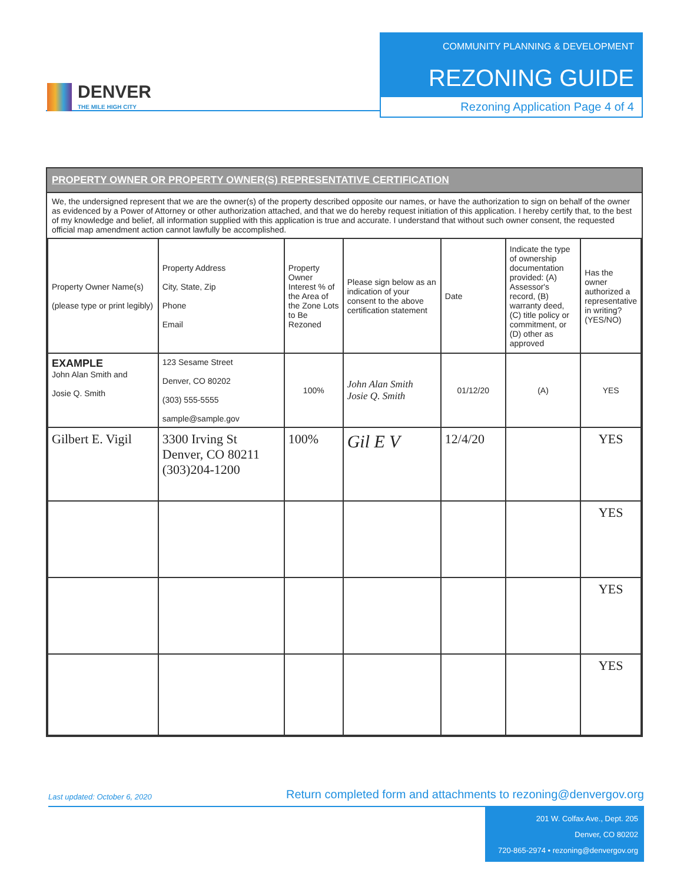DENVER
THE MILE HIGH CITY
COMMUNITY PLANNING & DEVELOPMENT
REZONING GUIDE
Rezoning Application Page 4 of 4
PROPERTY OWNER OR PROPERTY OWNER(S) REPRESENTATIVE CERTIFICATION
We, the undersigned represent that we are the owner(s) of the property described opposite our names, or have the authorization to sign on behalf of the owner as evidenced by a Power of Attorney or other authorization attached, and that we do hereby request initiation of this application. I hereby certify that, to the best of my knowledge and belief, all information supplied with this application is true and accurate. I understand that without such owner consent, the requested official map amendment action cannot lawfully be accomplished.
| Property Owner Name(s) (please type or print legibly) | Property Address City, State, Zip Phone Email | Property Owner Interest % of the Area of the Zone Lots to Be Rezoned | Please sign below as an indication of your consent to the above certification statement | Date | Indicate the type of ownership documentation provided: (A) Assessor's record, (B) warranty deed, (C) title policy or commitment, or (D) other as approved | Has the owner authorized a representative in writing? (YES/NO) |
| --- | --- | --- | --- | --- | --- | --- |
| EXAMPLE John Alan Smith and Josie Q. Smith | 123 Sesame Street Denver, CO 80202 (303) 555-5555 sample@sample.gov | 100% | John Alan Smith Josie Q. Smith | 01/12/20 | (A) | YES |
| Gilbert E. Vigil | 3300 Irving St Denver, CO 80211 (303)204-1200 | 100% | Gil E V | 12/4/20 | | YES |
| | | | | | | YES |
| | | | | | | YES |
| | | | | | | YES |
Last updated: October 6, 2020 Return completed form and attachments to rezoning@denvergov.org
201 W. Colfax Ave., Dept. 205
Denver, CO 80202
720-865-2974 • rezoning@denvergov.org